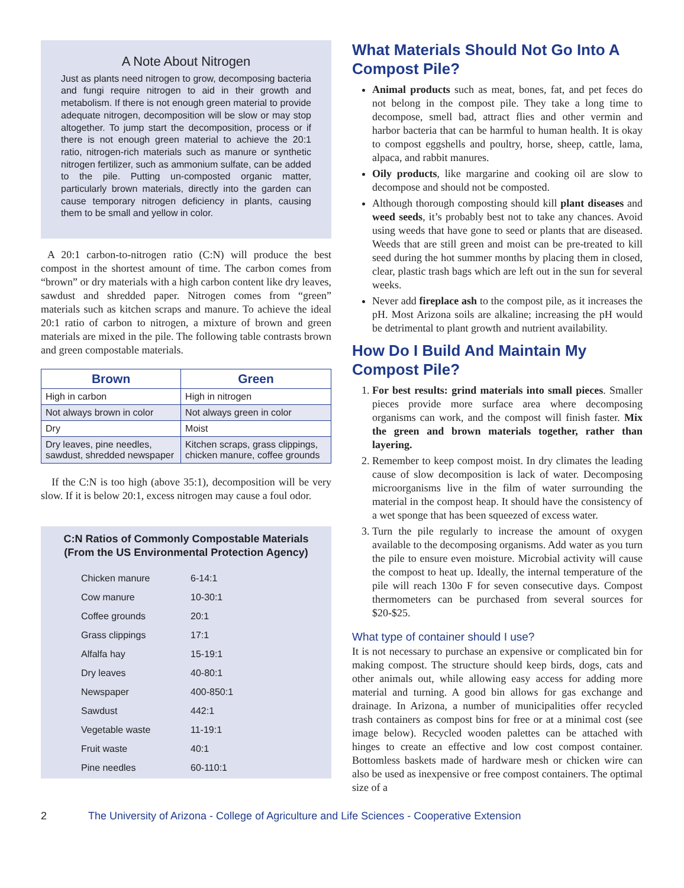A Note About Nitrogen
Just as plants need nitrogen to grow, decomposing bacteria and fungi require nitrogen to aid in their growth and metabolism. If there is not enough green material to provide adequate nitrogen, decomposition will be slow or may stop altogether. To jump start the decomposition, process or if there is not enough green material to achieve the 20:1 ratio, nitrogen-rich materials such as manure or synthetic nitrogen fertilizer, such as ammonium sulfate, can be added to the pile. Putting un-composted organic matter, particularly brown materials, directly into the garden can cause temporary nitrogen deficiency in plants, causing them to be small and yellow in color.
A 20:1 carbon-to-nitrogen ratio (C:N) will produce the best compost in the shortest amount of time. The carbon comes from “brown” or dry materials with a high carbon content like dry leaves, sawdust and shredded paper. Nitrogen comes from “green” materials such as kitchen scraps and manure. To achieve the ideal 20:1 ratio of carbon to nitrogen, a mixture of brown and green materials are mixed in the pile. The following table contrasts brown and green compostable materials.
| Brown | Green |
| --- | --- |
| High in carbon | High in nitrogen |
| Not always brown in color | Not always green in color |
| Dry | Moist |
| Dry leaves, pine needles, sawdust, shredded newspaper | Kitchen scraps, grass clippings, chicken manure, coffee grounds |
If the C:N is too high (above 35:1), decomposition will be very slow. If it is below 20:1, excess nitrogen may cause a foul odor.
C:N Ratios of Commonly Compostable Materials
(From the US Environmental Protection Agency)
| Chicken manure | 6-14:1 |
| Cow manure | 10-30:1 |
| Coffee grounds | 20:1 |
| Grass clippings | 17:1 |
| Alfalfa hay | 15-19:1 |
| Dry leaves | 40-80:1 |
| Newspaper | 400-850:1 |
| Sawdust | 442:1 |
| Vegetable waste | 11-19:1 |
| Fruit waste | 40:1 |
| Pine needles | 60-110:1 |
What Materials Should Not Go Into A Compost Pile?
Animal products such as meat, bones, fat, and pet feces do not belong in the compost pile. They take a long time to decompose, smell bad, attract flies and other vermin and harbor bacteria that can be harmful to human health. It is okay to compost eggshells and poultry, horse, sheep, cattle, lama, alpaca, and rabbit manures.
Oily products, like margarine and cooking oil are slow to decompose and should not be composted.
Although thorough composting should kill plant diseases and weed seeds, it’s probably best not to take any chances. Avoid using weeds that have gone to seed or plants that are diseased. Weeds that are still green and moist can be pre-treated to kill seed during the hot summer months by placing them in closed, clear, plastic trash bags which are left out in the sun for several weeks.
Never add fireplace ash to the compost pile, as it increases the pH. Most Arizona soils are alkaline; increasing the pH would be detrimental to plant growth and nutrient availability.
How Do I Build And Maintain My Compost Pile?
1. For best results: grind materials into small pieces. Smaller pieces provide more surface area where decomposing organisms can work, and the compost will finish faster. Mix the green and brown materials together, rather than layering.
2. Remember to keep compost moist. In dry climates the leading cause of slow decomposition is lack of water. Decomposing microorganisms live in the film of water surrounding the material in the compost heap. It should have the consistency of a wet sponge that has been squeezed of excess water.
3. Turn the pile regularly to increase the amount of oxygen available to the decomposing organisms. Add water as you turn the pile to ensure even moisture. Microbial activity will cause the compost to heat up. Ideally, the internal temperature of the pile will reach 130o F for seven consecutive days. Compost thermometers can be purchased from several sources for $20-$25.
What type of container should I use?
It is not necessary to purchase an expensive or complicated bin for making compost. The structure should keep birds, dogs, cats and other animals out, while allowing easy access for adding more material and turning. A good bin allows for gas exchange and drainage. In Arizona, a number of municipalities offer recycled trash containers as compost bins for free or at a minimal cost (see image below). Recycled wooden palettes can be attached with hinges to create an effective and low cost compost container. Bottomless baskets made of hardware mesh or chicken wire can also be used as inexpensive or free compost containers. The optimal size of a
2 The University of Arizona - College of Agriculture and Life Sciences - Cooperative Extension